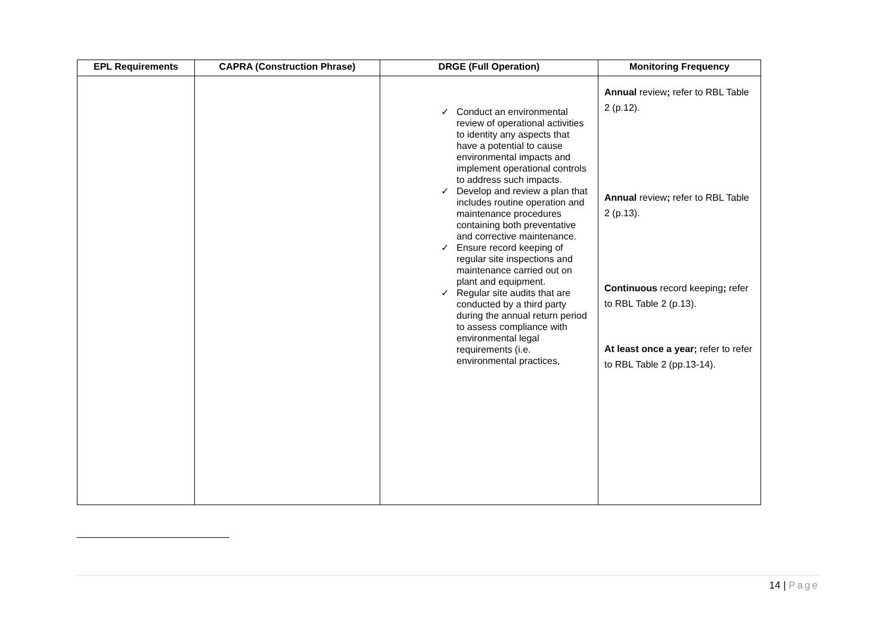| EPL Requirements | CAPRA (Construction Phrase) | DRGE (Full Operation) | Monitoring Frequency |
| --- | --- | --- | --- |
| | | ✓ Conduct an environmental review of operational activities to identity any aspects that have a potential to cause environmental impacts and implement operational controls to address such impacts. ✓ Develop and review a plan that includes routine operation and maintenance procedures containing both preventative and corrective maintenance. ✓ Ensure record keeping of regular site inspections and maintenance carried out on plant and equipment. ✓ Regular site audits that are conducted by a third party during the annual return period to assess compliance with environmental legal requirements (i.e. environmental practices, | Annual review ; refer to RBL Table 2 (p.12). Annual review ; refer to RBL Table 2 (p.13). Continuous record keeping ; refer to RBL Table 2 (p.13). At least once a year; refer to refer to RBL Table 2 (pp.13-14). |
14 | Page